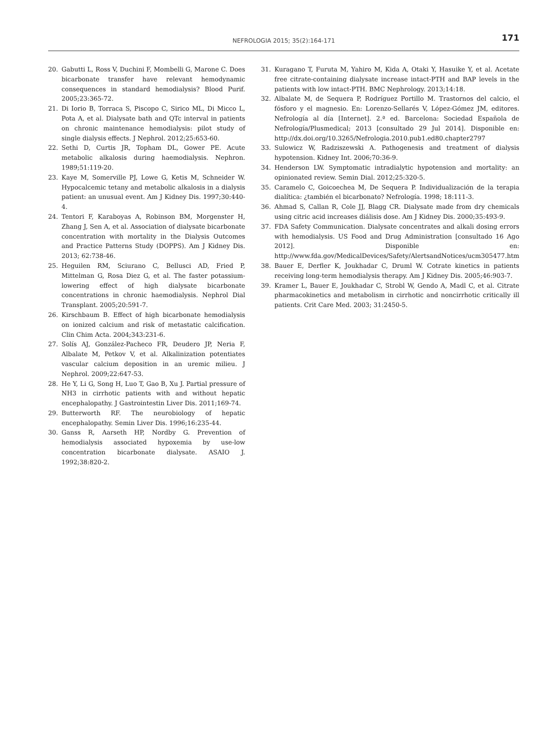NEFROLOGIA 2015; 35(2):164-171 171
20. Gabutti L, Ross V, Duchini F, Mombelli G, Marone C. Does bicarbonate transfer have relevant hemodynamic consequences in standard hemodialysis? Blood Purif. 2005;23:365-72.
21. Di Iorio B, Torraca S, Piscopo C, Sirico ML, Di Micco L, Pota A, et al. Dialysate bath and QTc interval in patients on chronic maintenance hemodialysis: pilot study of single dialysis effects. J Nephrol. 2012;25:653-60.
22. Sethi D, Curtis JR, Topham DL, Gower PE. Acute metabolic alkalosis during haemodialysis. Nephron. 1989;51:119-20.
23. Kaye M, Somerville PJ, Lowe G, Ketis M, Schneider W. Hypocalcemic tetany and metabolic alkalosis in a dialysis patient: an unusual event. Am J Kidney Dis. 1997;30:440-4.
24. Tentori F, Karaboyas A, Robinson BM, Morgenster H, Zhang J, Sen A, et al. Association of dialysate bicarbonate concentration with mortality in the Dialysis Outcomes and Practice Patterns Study (DOPPS). Am J Kidney Dis. 2013; 62:738-46.
25. Heguilen RM, Sciurano C, Bellusci AD, Fried P, Mittelman G, Rosa Diez G, et al. The faster potassium-lowering effect of high dialysate bicarbonate concentrations in chronic haemodialysis. Nephrol Dial Transplant. 2005;20:591-7.
26. Kirschbaum B. Effect of high bicarbonate hemodialysis on ionized calcium and risk of metastatic calcification. Clin Chim Acta. 2004;343:231-6.
27. Solís AJ, González-Pacheco FR, Deudero JP, Neria F, Albalate M, Petkov V, et al. Alkalinization potentiates vascular calcium deposition in an uremic milieu. J Nephrol. 2009;22:647-53.
28. He Y, Li G, Song H, Luo T, Gao B, Xu J. Partial pressure of NH3 in cirrhotic patients with and without hepatic encephalopathy. J Gastrointestin Liver Dis. 2011;169-74.
29. Butterworth RF. The neurobiology of hepatic encephalopathy. Semin Liver Dis. 1996;16:235-44.
30. Ganss R, Aarseth HP, Nordby G. Prevention of hemodialysis associated hypoxemia by use-low concentration bicarbonate dialysate. ASAIO J. 1992;38:820-2.
31. Kuragano T, Furuta M, Yahiro M, Kida A, Otaki Y, Hasuike Y, et al. Acetate free citrate-containing dialysate increase intact-PTH and BAP levels in the patients with low intact-PTH. BMC Nephrology. 2013;14:18.
32. Albalate M, de Sequera P, Rodríguez Portillo M. Trastornos del calcio, el fósforo y el magnesio. En: Lorenzo-Sellarés V, López-Gómez JM, editores. Nefrología al día [Internet]. 2.ª ed. Barcelona: Sociedad Española de Nefrología/Plusmedical; 2013 [consultado 29 Jul 2014]. Disponible en: http://dx.doi.org/10.3265/Nefrologia.2010.pub1.ed80.chapter2797
33. Sulowicz W, Radziszewski A. Pathogenesis and treatment of dialysis hypotension. Kidney Int. 2006;70:36-9.
34. Henderson LW. Symptomatic intradialytic hypotension and mortality: an opinionated review. Semin Dial. 2012;25:320-5.
35. Caramelo C, Goicoechea M, De Sequera P. Individualización de la terapia dialítica: ¿también el bicarbonato? Nefrología. 1998; 18:111-3.
36. Ahmad S, Callan R, Cole JJ, Blagg CR. Dialysate made from dry chemicals using citric acid increases diálisis dose. Am J Kidney Dis. 2000;35:493-9.
37. FDA Safety Communication. Dialysate concentrates and alkali dosing errors with hemodialysis. US Food and Drug Administration [consultado 16 Ago 2012]. Disponible en: http://www.fda.gov/MedicalDevices/Safety/AlertsandNotices/ucm305477.htm
38. Bauer E, Derfler K, Joukhadar C, Druml W. Cotrate kinetics in patients receiving long-term hemodialysis therapy. Am J Kidney Dis. 2005;46:903-7.
39. Kramer L, Bauer E, Joukhadar C, Strobl W, Gendo A, Madl C, et al. Citrate pharmacokinetics and metabolism in cirrhotic and noncirrhotic critically ill patients. Crit Care Med. 2003; 31:2450-5.